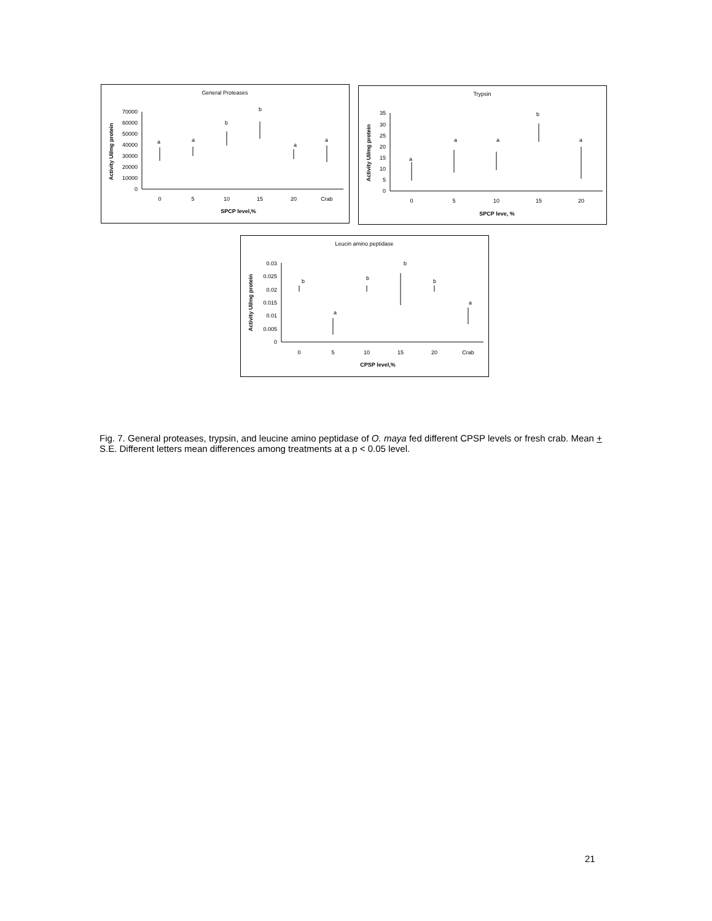General Proteases
Activity UI/mg protein
0
10000
20000
30000
40000
50000
60000
70000
0
5
10
15
20
Crab
SPCP level,%
a
a
b
b
a
a
Trypsin
Activity UI/mg protein
0
5
10
15
20
25
30
35
0
5
10
15
20
SPCP leve, %
a
a
a
b
a
Leucin amino peptidase
Activity UI/mg protein
0
0.005
0.01
0.015
0.02
0.025
0.03
0
5
10
15
20
Crab
CPSP level,%
b
a
b
b
b
a
Fig. 7. General proteases, trypsin, and leucine amino peptidase of O. maya fed different CPSP levels or fresh crab. Mean + S.E. Different letters mean differences among treatments at a p < 0.05 level.
21